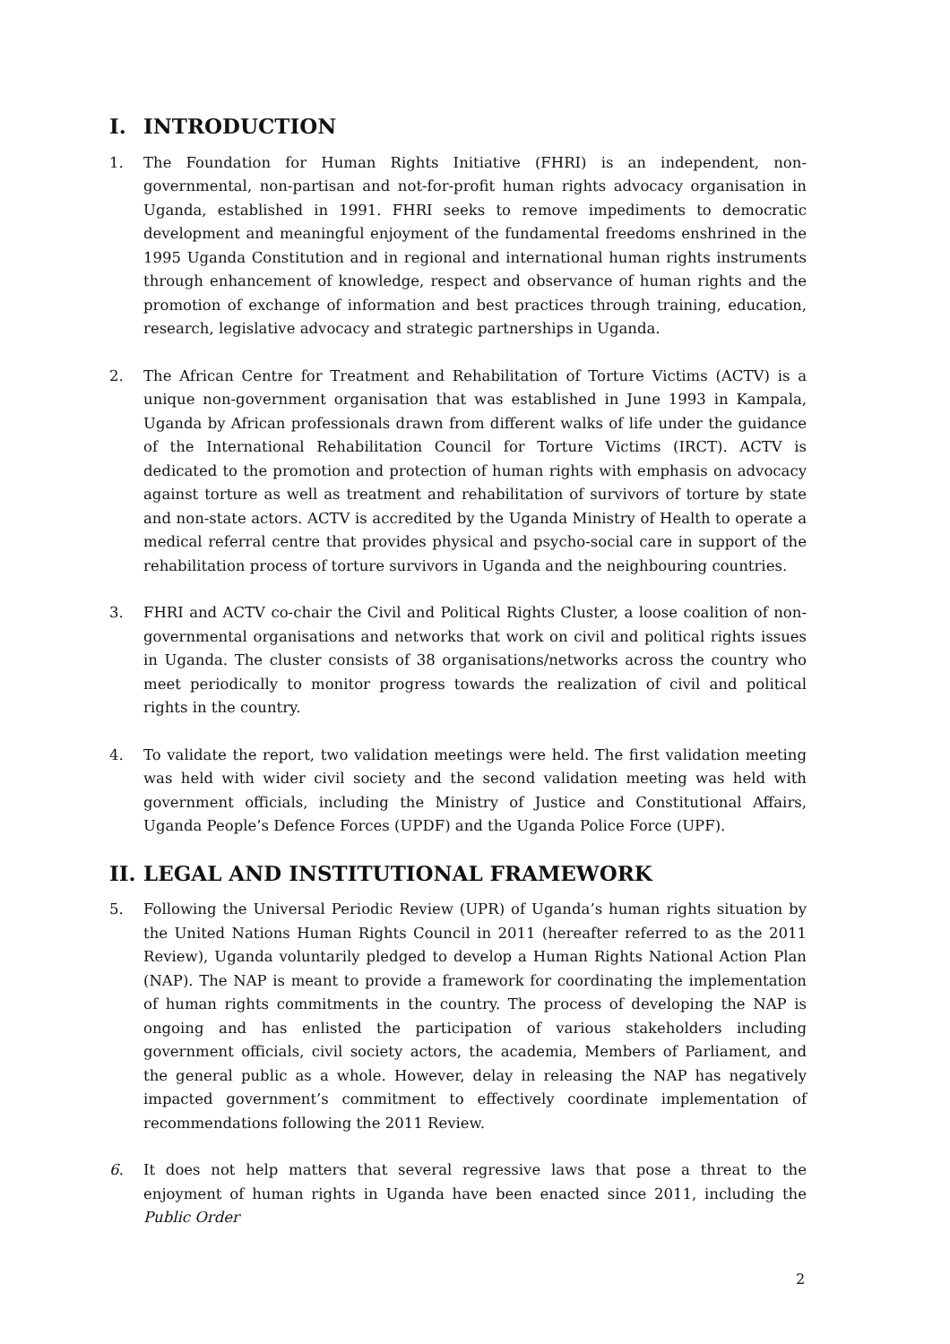I. INTRODUCTION
1. The Foundation for Human Rights Initiative (FHRI) is an independent, non-governmental, non-partisan and not-for-profit human rights advocacy organisation in Uganda, established in 1991. FHRI seeks to remove impediments to democratic development and meaningful enjoyment of the fundamental freedoms enshrined in the 1995 Uganda Constitution and in regional and international human rights instruments through enhancement of knowledge, respect and observance of human rights and the promotion of exchange of information and best practices through training, education, research, legislative advocacy and strategic partnerships in Uganda.
2. The African Centre for Treatment and Rehabilitation of Torture Victims (ACTV) is a unique non-government organisation that was established in June 1993 in Kampala, Uganda by African professionals drawn from different walks of life under the guidance of the International Rehabilitation Council for Torture Victims (IRCT). ACTV is dedicated to the promotion and protection of human rights with emphasis on advocacy against torture as well as treatment and rehabilitation of survivors of torture by state and non-state actors. ACTV is accredited by the Uganda Ministry of Health to operate a medical referral centre that provides physical and psycho-social care in support of the rehabilitation process of torture survivors in Uganda and the neighbouring countries.
3. FHRI and ACTV co-chair the Civil and Political Rights Cluster, a loose coalition of non-governmental organisations and networks that work on civil and political rights issues in Uganda. The cluster consists of 38 organisations/networks across the country who meet periodically to monitor progress towards the realization of civil and political rights in the country.
4. To validate the report, two validation meetings were held. The first validation meeting was held with wider civil society and the second validation meeting was held with government officials, including the Ministry of Justice and Constitutional Affairs, Uganda People’s Defence Forces (UPDF) and the Uganda Police Force (UPF).
II. LEGAL AND INSTITUTIONAL FRAMEWORK
5. Following the Universal Periodic Review (UPR) of Uganda’s human rights situation by the United Nations Human Rights Council in 2011 (hereafter referred to as the 2011 Review), Uganda voluntarily pledged to develop a Human Rights National Action Plan (NAP). The NAP is meant to provide a framework for coordinating the implementation of human rights commitments in the country. The process of developing the NAP is ongoing and has enlisted the participation of various stakeholders including government officials, civil society actors, the academia, Members of Parliament, and the general public as a whole. However, delay in releasing the NAP has negatively impacted government’s commitment to effectively coordinate implementation of recommendations following the 2011 Review.
6. It does not help matters that several regressive laws that pose a threat to the enjoyment of human rights in Uganda have been enacted since 2011, including the Public Order
2